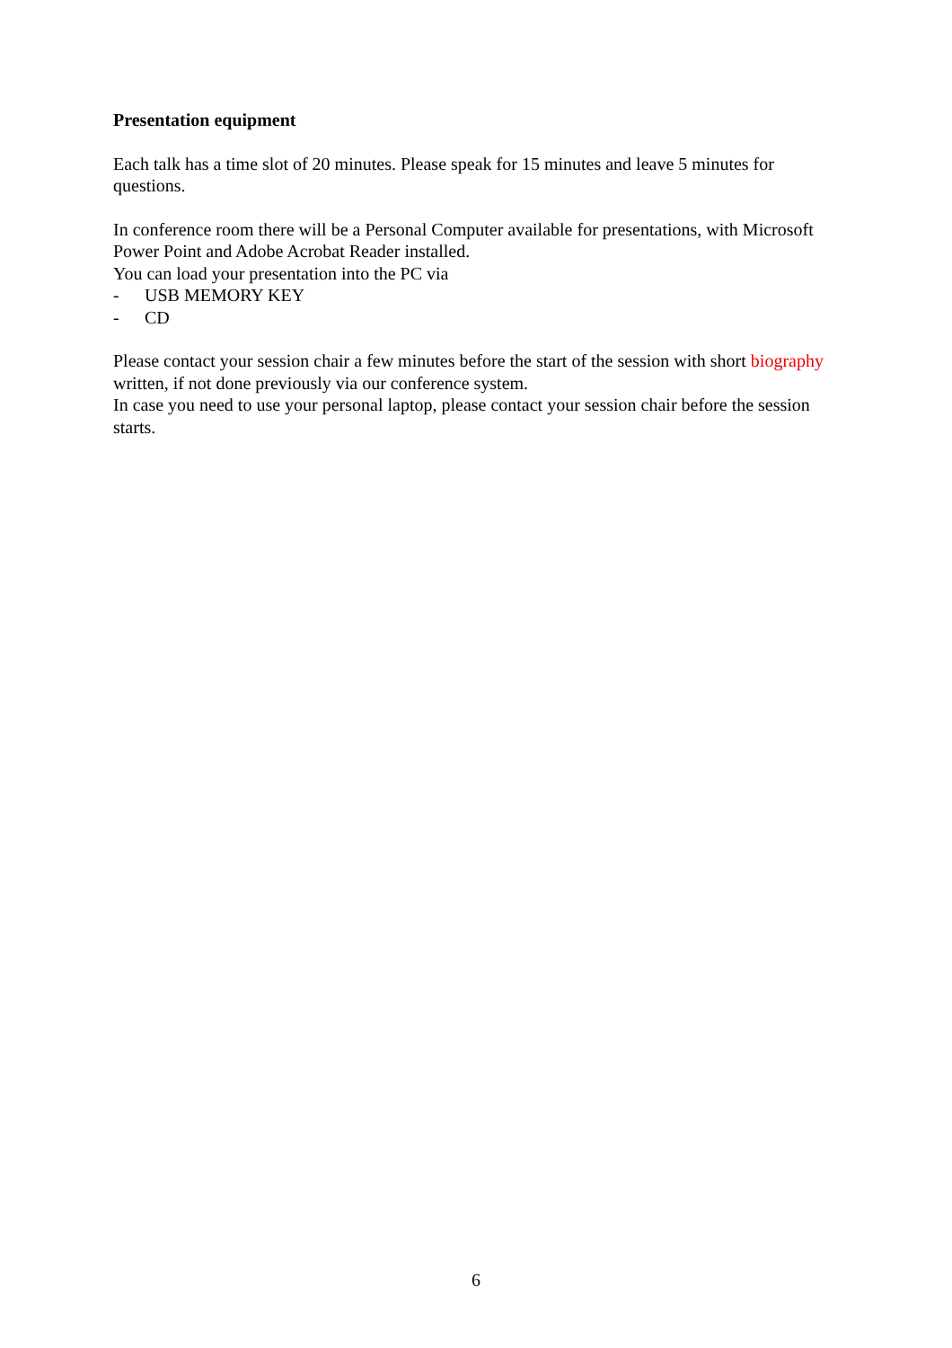Presentation equipment
Each talk has a time slot of 20 minutes. Please speak for 15 minutes and leave 5 minutes for questions.
In conference room there will be a Personal Computer available for presentations, with Microsoft Power Point and Adobe Acrobat Reader installed.
You can load your presentation into the PC via
- USB MEMORY KEY
- CD
Please contact your session chair a few minutes before the start of the session with short biography written, if not done previously via our conference system.
In case you need to use your personal laptop, please contact your session chair before the session starts.
6